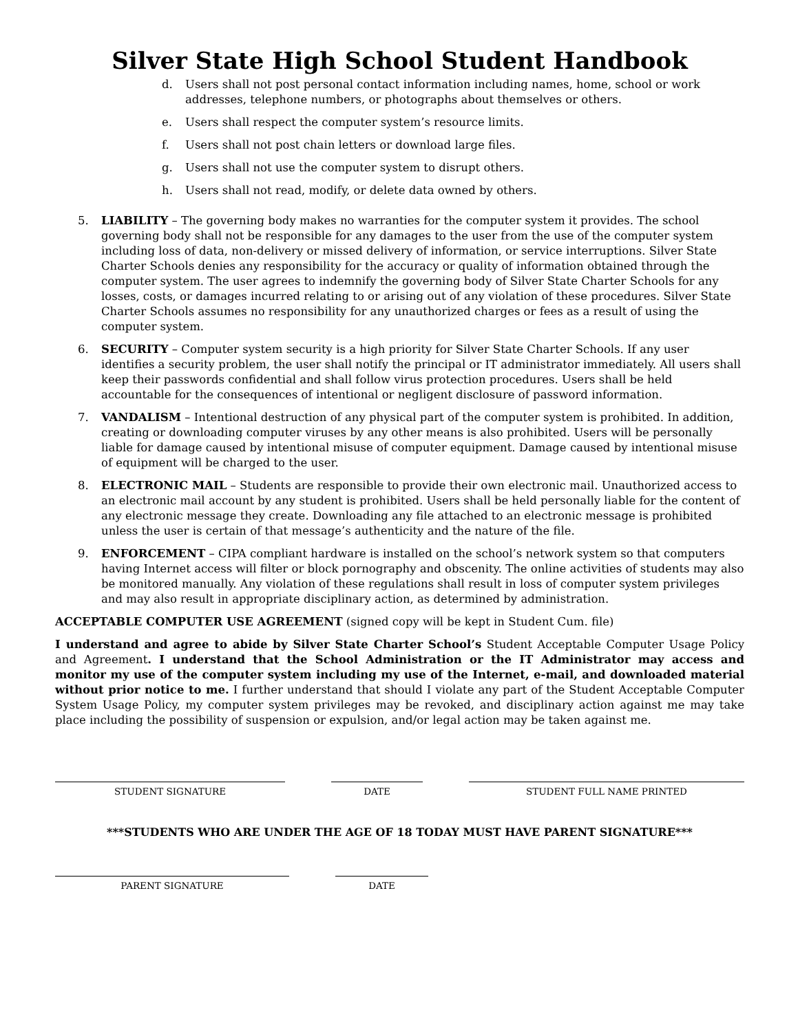Silver State High School Student Handbook
d. Users shall not post personal contact information including names, home, school or work addresses, telephone numbers, or photographs about themselves or others.
e. Users shall respect the computer system’s resource limits.
f. Users shall not post chain letters or download large files.
g. Users shall not use the computer system to disrupt others.
h. Users shall not read, modify, or delete data owned by others.
5. LIABILITY – The governing body makes no warranties for the computer system it provides. The school governing body shall not be responsible for any damages to the user from the use of the computer system including loss of data, non-delivery or missed delivery of information, or service interruptions. Silver State Charter Schools denies any responsibility for the accuracy or quality of information obtained through the computer system. The user agrees to indemnify the governing body of Silver State Charter Schools for any losses, costs, or damages incurred relating to or arising out of any violation of these procedures. Silver State Charter Schools assumes no responsibility for any unauthorized charges or fees as a result of using the computer system.
6. SECURITY – Computer system security is a high priority for Silver State Charter Schools. If any user identifies a security problem, the user shall notify the principal or IT administrator immediately. All users shall keep their passwords confidential and shall follow virus protection procedures. Users shall be held accountable for the consequences of intentional or negligent disclosure of password information.
7. VANDALISM – Intentional destruction of any physical part of the computer system is prohibited. In addition, creating or downloading computer viruses by any other means is also prohibited. Users will be personally liable for damage caused by intentional misuse of computer equipment. Damage caused by intentional misuse of equipment will be charged to the user.
8. ELECTRONIC MAIL – Students are responsible to provide their own electronic mail. Unauthorized access to an electronic mail account by any student is prohibited. Users shall be held personally liable for the content of any electronic message they create. Downloading any file attached to an electronic message is prohibited unless the user is certain of that message’s authenticity and the nature of the file.
9. ENFORCEMENT – CIPA compliant hardware is installed on the school’s network system so that computers having Internet access will filter or block pornography and obscenity. The online activities of students may also be monitored manually. Any violation of these regulations shall result in loss of computer system privileges and may also result in appropriate disciplinary action, as determined by administration.
ACCEPTABLE COMPUTER USE AGREEMENT (signed copy will be kept in Student Cum. file)
I understand and agree to abide by Silver State Charter School’s Student Acceptable Computer Usage Policy and Agreement. I understand that the School Administration or the IT Administrator may access and monitor my use of the computer system including my use of the Internet, e-mail, and downloaded material without prior notice to me. I further understand that should I violate any part of the Student Acceptable Computer System Usage Policy, my computer system privileges may be revoked, and disciplinary action against me may take place including the possibility of suspension or expulsion, and/or legal action may be taken against me.
STUDENT SIGNATURE DATE STUDENT FULL NAME PRINTED
***STUDENTS WHO ARE UNDER THE AGE OF 18 TODAY MUST HAVE PARENT SIGNATURE***
PARENT SIGNATURE DATE